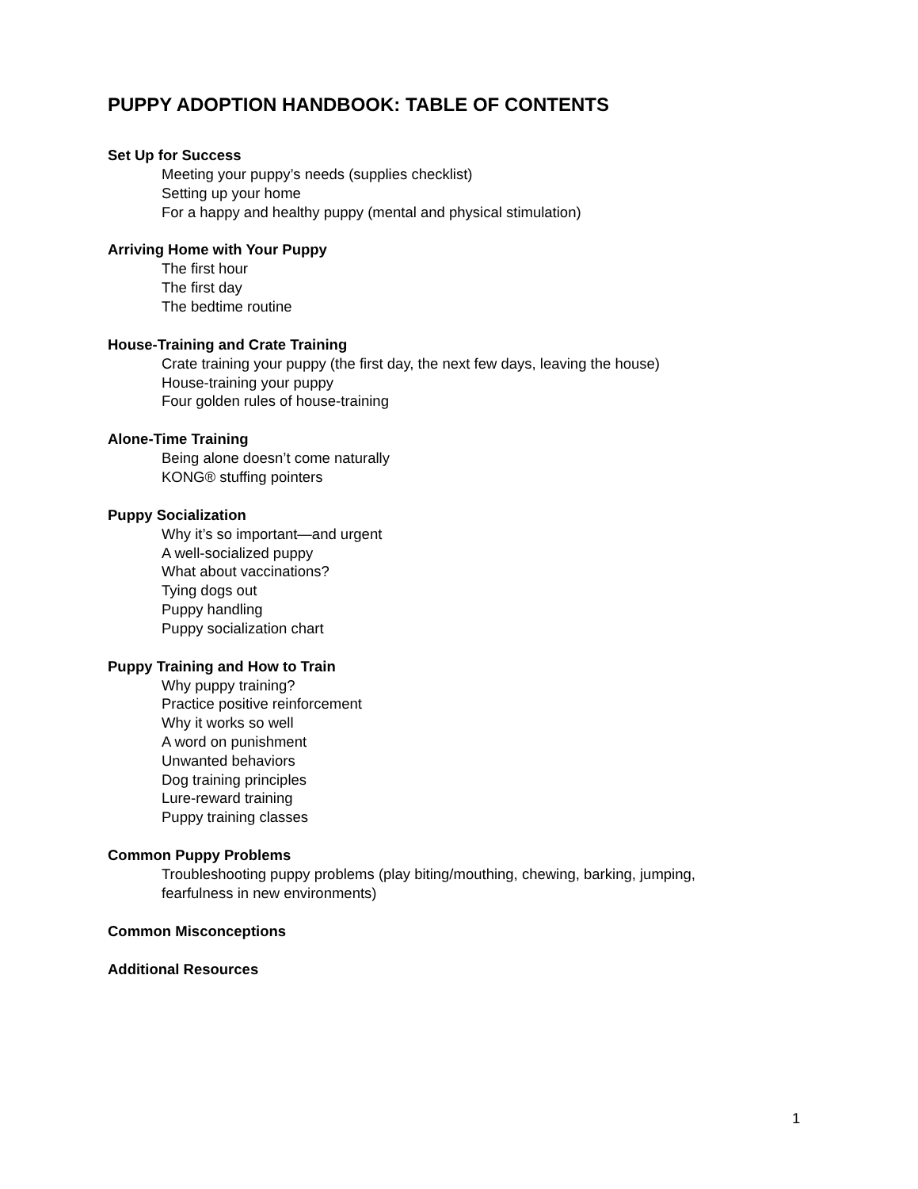PUPPY ADOPTION HANDBOOK: TABLE OF CONTENTS
Set Up for Success
Meeting your puppy’s needs (supplies checklist)
Setting up your home
For a happy and healthy puppy (mental and physical stimulation)
Arriving Home with Your Puppy
The first hour
The first day
The bedtime routine
House-Training and Crate Training
Crate training your puppy (the first day, the next few days, leaving the house)
House-training your puppy
Four golden rules of house-training
Alone-Time Training
Being alone doesn’t come naturally
KONG® stuffing pointers
Puppy Socialization
Why it’s so important—and urgent
A well-socialized puppy
What about vaccinations?
Tying dogs out
Puppy handling
Puppy socialization chart
Puppy Training and How to Train
Why puppy training?
Practice positive reinforcement
Why it works so well
A word on punishment
Unwanted behaviors
Dog training principles
Lure-reward training
Puppy training classes
Common Puppy Problems
Troubleshooting puppy problems (play biting/mouthing, chewing, barking, jumping,
fearfulness in new environments)
Common Misconceptions
Additional Resources
1